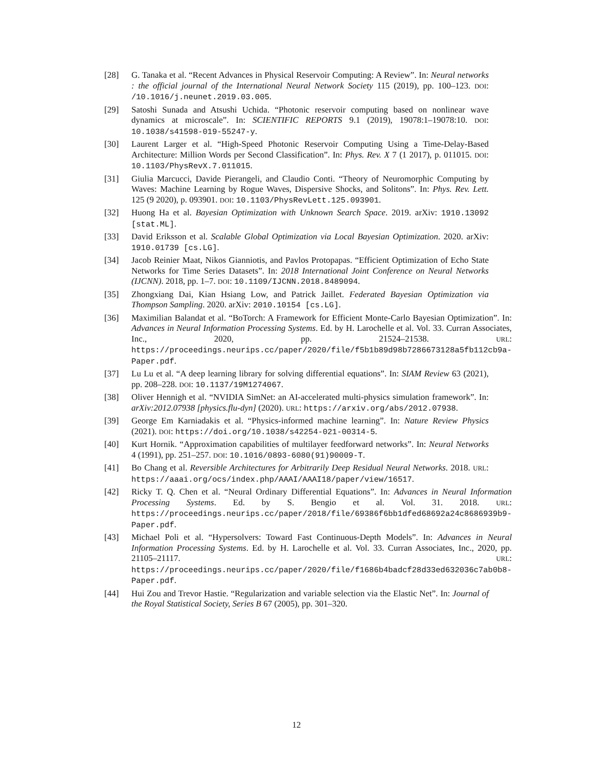[28] G. Tanaka et al. “Recent Advances in Physical Reservoir Computing: A Review”. In: Neural networks : the official journal of the International Neural Network Society 115 (2019), pp. 100–123. DOI: /10.1016/j.neunet.2019.03.005.
[29] Satoshi Sunada and Atsushi Uchida. “Photonic reservoir computing based on nonlinear wave dynamics at microscale”. In: SCIENTIFIC REPORTS 9.1 (2019), 19078:1–19078:10. DOI: 10.1038/s41598-019-55247-y.
[30] Laurent Larger et al. “High-Speed Photonic Reservoir Computing Using a Time-Delay-Based Architecture: Million Words per Second Classification”. In: Phys. Rev. X 7 (1 2017), p. 011015. DOI: 10.1103/PhysRevX.7.011015.
[31] Giulia Marcucci, Davide Pierangeli, and Claudio Conti. “Theory of Neuromorphic Computing by Waves: Machine Learning by Rogue Waves, Dispersive Shocks, and Solitons”. In: Phys. Rev. Lett. 125 (9 2020), p. 093901. DOI: 10.1103/PhysRevLett.125.093901.
[32] Huong Ha et al. Bayesian Optimization with Unknown Search Space. 2019. arXiv: 1910.13092 [stat.ML].
[33] David Eriksson et al. Scalable Global Optimization via Local Bayesian Optimization. 2020. arXiv: 1910.01739 [cs.LG].
[34] Jacob Reinier Maat, Nikos Gianniotis, and Pavlos Protopapas. “Efficient Optimization of Echo State Networks for Time Series Datasets”. In: 2018 International Joint Conference on Neural Networks (IJCNN). 2018, pp. 1–7. DOI: 10.1109/IJCNN.2018.8489094.
[35] Zhongxiang Dai, Kian Hsiang Low, and Patrick Jaillet. Federated Bayesian Optimization via Thompson Sampling. 2020. arXiv: 2010.10154 [cs.LG].
[36] Maximilian Balandat et al. “BoTorch: A Framework for Efficient Monte-Carlo Bayesian Optimization”. In: Advances in Neural Information Processing Systems. Ed. by H. Larochelle et al. Vol. 33. Curran Associates, Inc., 2020, pp. 21524–21538. URL: https://proceedings.neurips.cc/paper/2020/file/f5b1b89d98b7286673128a5fb112cb9a-Paper.pdf.
[37] Lu Lu et al. “A deep learning library for solving differential equations”. In: SIAM Review 63 (2021), pp. 208–228. DOI: 10.1137/19M1274067.
[38] Oliver Hennigh et al. “NVIDIA SimNet: an AI-accelerated multi-physics simulation framework”. In: arXiv:2012.07938 [physics.flu-dyn] (2020). URL: https://arxiv.org/abs/2012.07938.
[39] George Em Karniadakis et al. “Physics-informed machine learning”. In: Nature Review Physics (2021). DOI: https://doi.org/10.1038/s42254-021-00314-5.
[40] Kurt Hornik. “Approximation capabilities of multilayer feedforward networks”. In: Neural Networks 4 (1991), pp. 251–257. DOI: 10.1016/0893-6080(91)90009-T.
[41] Bo Chang et al. Reversible Architectures for Arbitrarily Deep Residual Neural Networks. 2018. URL: https://aaai.org/ocs/index.php/AAAI/AAAI18/paper/view/16517.
[42] Ricky T. Q. Chen et al. “Neural Ordinary Differential Equations”. In: Advances in Neural Information Processing Systems. Ed. by S. Bengio et al. Vol. 31. 2018. URL: https://proceedings.neurips.cc/paper/2018/file/69386f6bb1dfed68692a24c8686939b9-Paper.pdf.
[43] Michael Poli et al. “Hypersolvers: Toward Fast Continuous-Depth Models”. In: Advances in Neural Information Processing Systems. Ed. by H. Larochelle et al. Vol. 33. Curran Associates, Inc., 2020, pp. 21105–21117. URL: https://proceedings.neurips.cc/paper/2020/file/f1686b4badcf28d33ed632036c7ab0b8-Paper.pdf.
[44] Hui Zou and Trevor Hastie. “Regularization and variable selection via the Elastic Net”. In: Journal of the Royal Statistical Society, Series B 67 (2005), pp. 301–320.
12